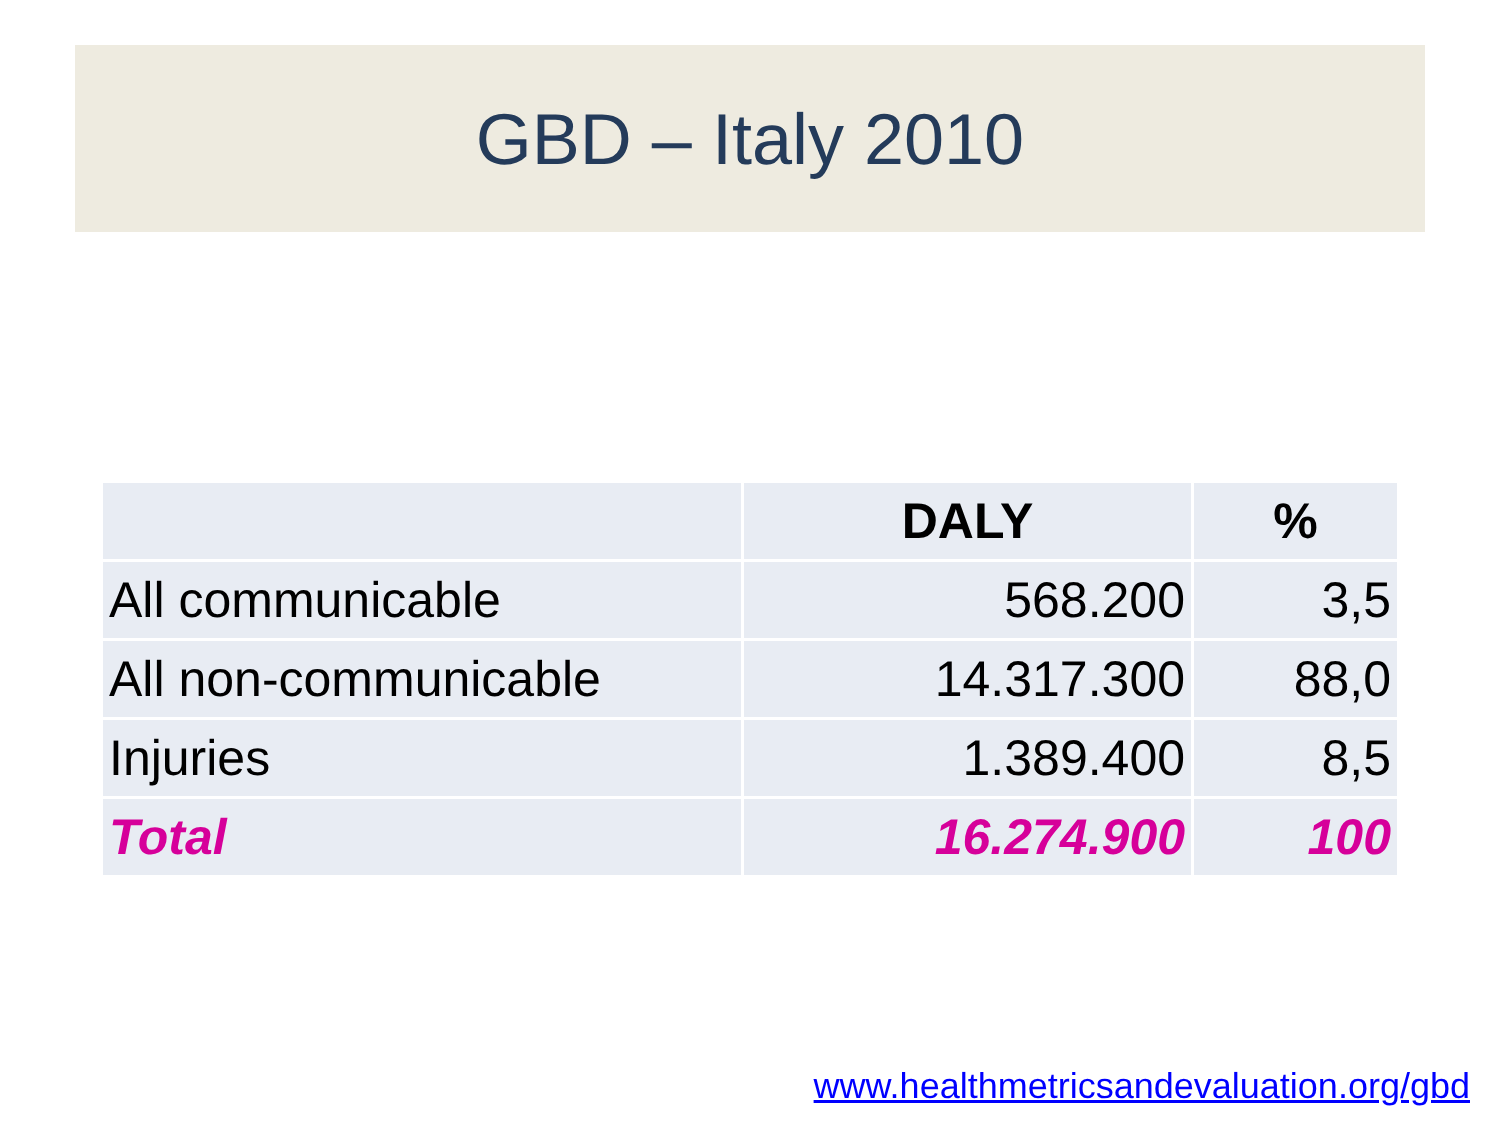GBD – Italy 2010
| | DALY | % |
| --- | --- | --- |
| All communicable | 568.200 | 3,5 |
| All non-communicable | 14.317.300 | 88,0 |
| Injuries | 1.389.400 | 8,5 |
| Total | 16.274.900 | 100 |
www.healthmetricsandevaluation.org/gbd